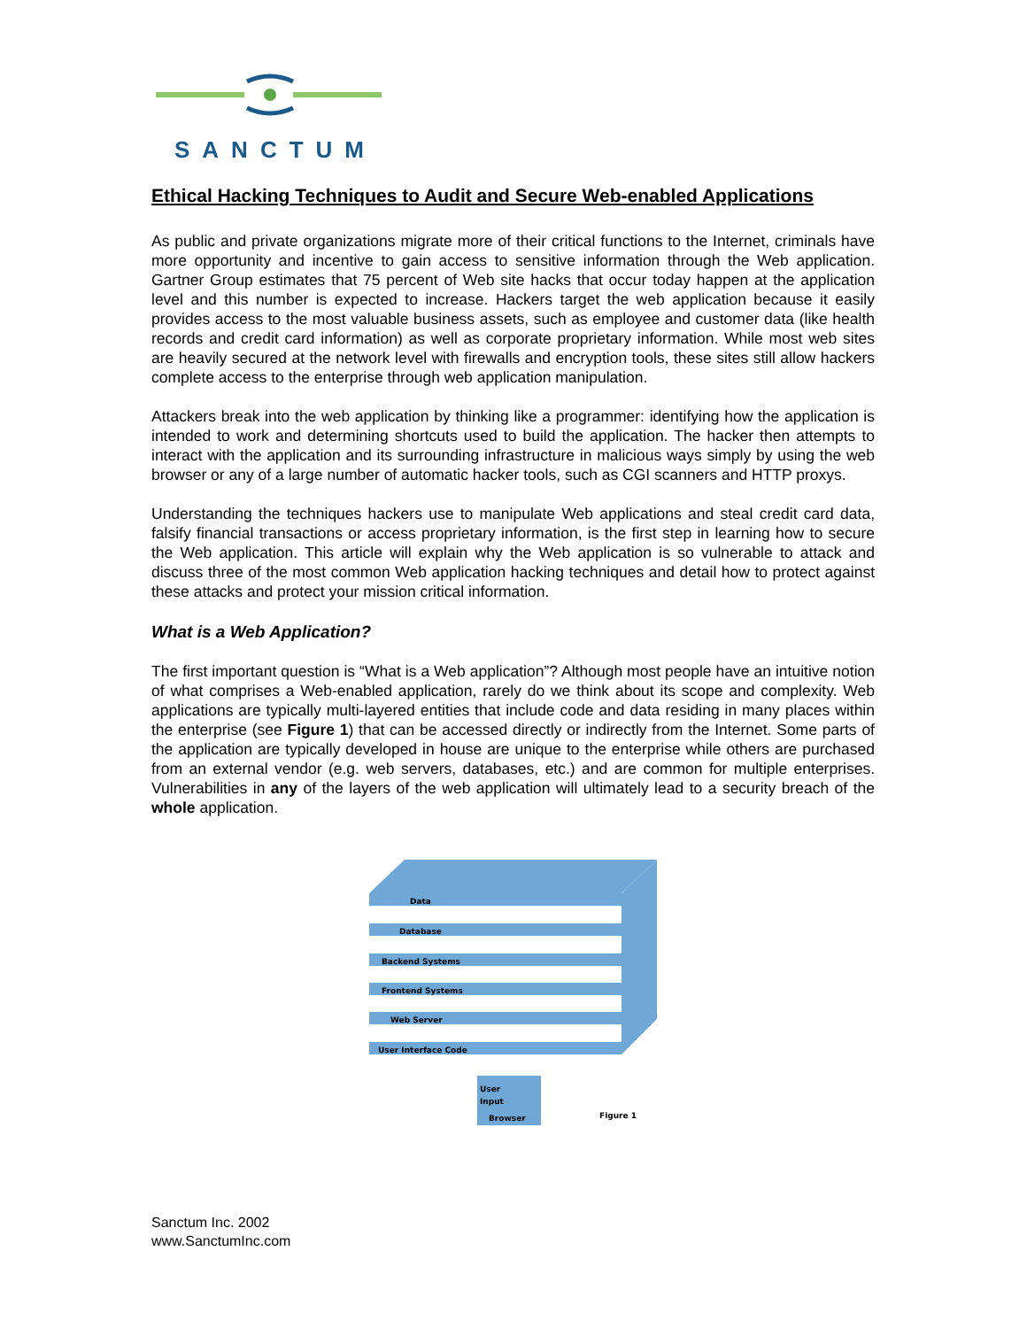SANCTUM
Ethical Hacking Techniques to Audit and Secure Web-enabled Applications
As public and private organizations migrate more of their critical functions to the Internet, criminals have more opportunity and incentive to gain access to sensitive information through the Web application. Gartner Group estimates that 75 percent of Web site hacks that occur today happen at the application level and this number is expected to increase. Hackers target the web application because it easily provides access to the most valuable business assets, such as employee and customer data (like health records and credit card information) as well as corporate proprietary information. While most web sites are heavily secured at the network level with firewalls and encryption tools, these sites still allow hackers complete access to the enterprise through web application manipulation.
Attackers break into the web application by thinking like a programmer: identifying how the application is intended to work and determining shortcuts used to build the application. The hacker then attempts to interact with the application and its surrounding infrastructure in malicious ways simply by using the web browser or any of a large number of automatic hacker tools, such as CGI scanners and HTTP proxys.
Understanding the techniques hackers use to manipulate Web applications and steal credit card data, falsify financial transactions or access proprietary information, is the first step in learning how to secure the Web application. This article will explain why the Web application is so vulnerable to attack and discuss three of the most common Web application hacking techniques and detail how to protect against these attacks and protect your mission critical information.
What is a Web Application?
The first important question is “What is a Web application”? Although most people have an intuitive notion of what comprises a Web-enabled application, rarely do we think about its scope and complexity. Web applications are typically multi-layered entities that include code and data residing in many places within the enterprise (see Figure 1) that can be accessed directly or indirectly from the Internet. Some parts of the application are typically developed in house are unique to the enterprise while others are purchased from an external vendor (e.g. web servers, databases, etc.) and are common for multiple enterprises. Vulnerabilities in any of the layers of the web application will ultimately lead to a security breach of the whole application.
Data
Database
Backend Systems
Frontend Systems
Web Server
User Interface Code
User
Input
Browser
Figure 1
Sanctum Inc. 2002
www.SanctumInc.com